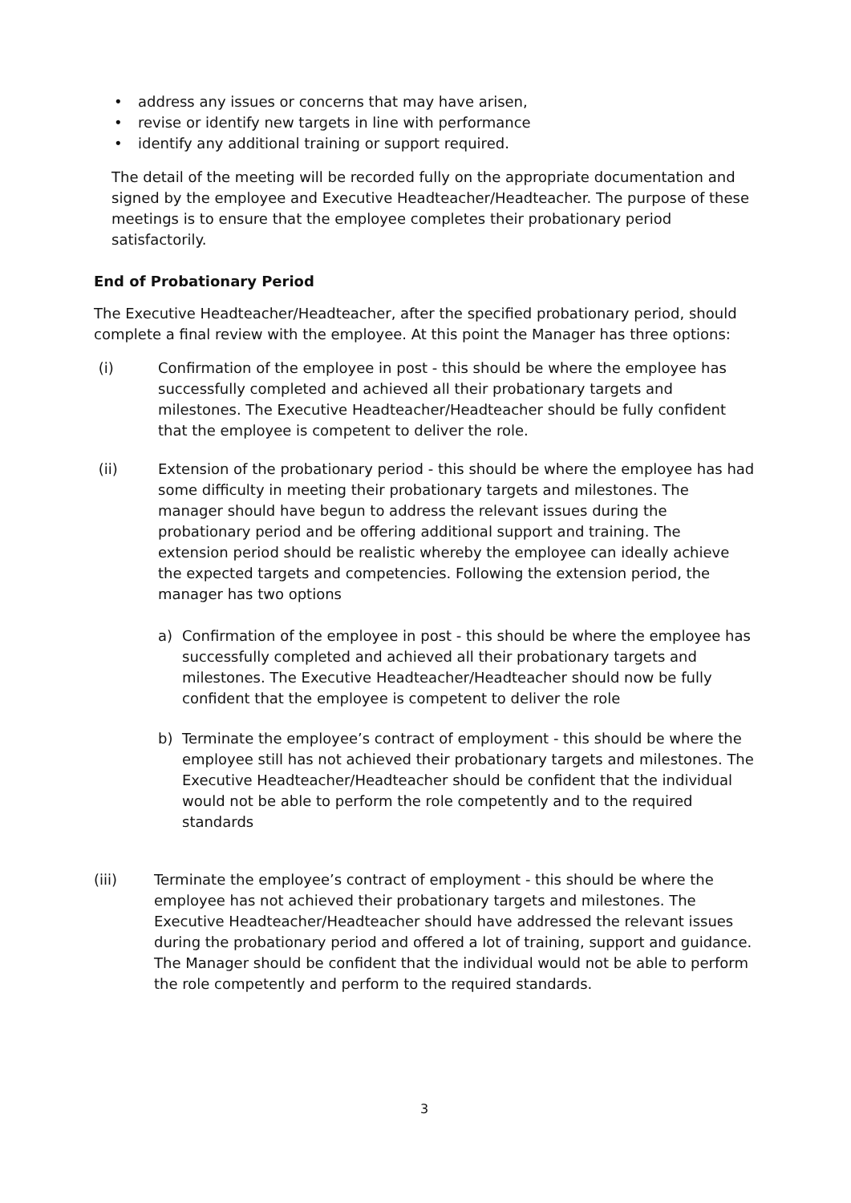• address any issues or concerns that may have arisen,
• revise or identify new targets in line with performance
• identify any additional training or support required.
The detail of the meeting will be recorded fully on the appropriate documentation and signed by the employee and Executive Headteacher/Headteacher. The purpose of these meetings is to ensure that the employee completes their probationary period satisfactorily.
End of Probationary Period
The Executive Headteacher/Headteacher, after the specified probationary period, should complete a final review with the employee. At this point the Manager has three options:
(i) Confirmation of the employee in post - this should be where the employee has successfully completed and achieved all their probationary targets and milestones. The Executive Headteacher/Headteacher should be fully confident that the employee is competent to deliver the role.
(ii) Extension of the probationary period - this should be where the employee has had some difficulty in meeting their probationary targets and milestones. The manager should have begun to address the relevant issues during the probationary period and be offering additional support and training. The extension period should be realistic whereby the employee can ideally achieve the expected targets and competencies. Following the extension period, the manager has two options
a) Confirmation of the employee in post - this should be where the employee has successfully completed and achieved all their probationary targets and milestones. The Executive Headteacher/Headteacher should now be fully confident that the employee is competent to deliver the role
b) Terminate the employee’s contract of employment - this should be where the employee still has not achieved their probationary targets and milestones. The Executive Headteacher/Headteacher should be confident that the individual would not be able to perform the role competently and to the required standards
(iii) Terminate the employee’s contract of employment - this should be where the employee has not achieved their probationary targets and milestones. The Executive Headteacher/Headteacher should have addressed the relevant issues during the probationary period and offered a lot of training, support and guidance. The Manager should be confident that the individual would not be able to perform the role competently and perform to the required standards.
3